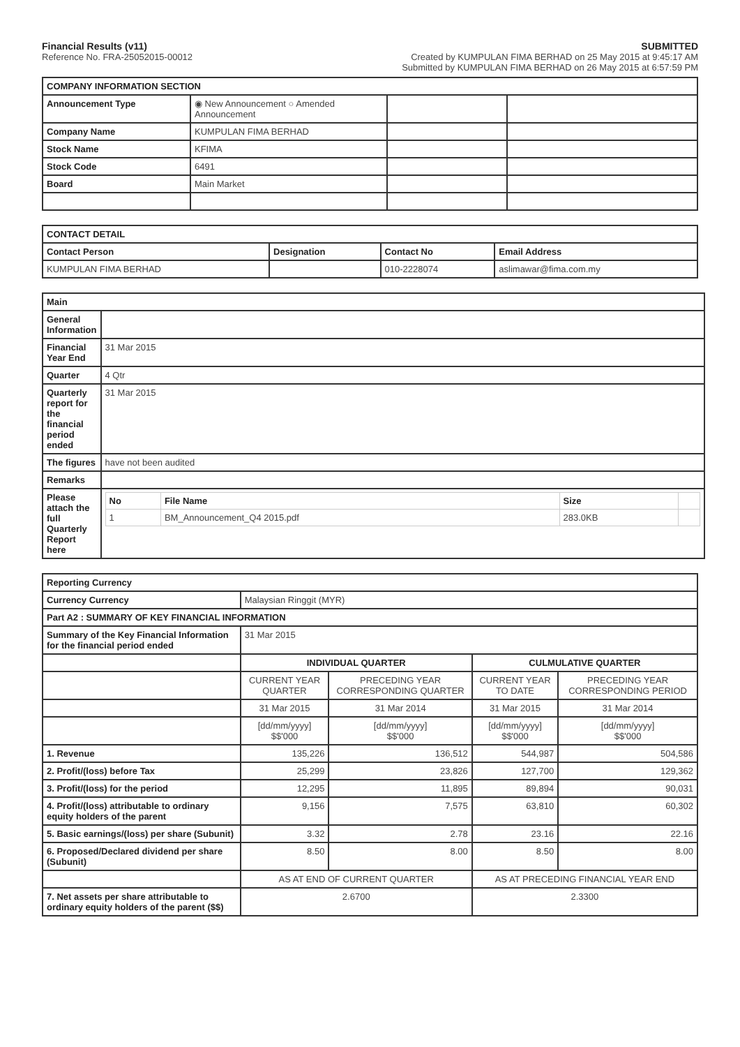Financial Results (v11)
Reference No. FRA-25052015-00012
SUBMITTED
Created by KUMPULAN FIMA BERHAD on 25 May 2015 at 9:45:17 AM
Submitted by KUMPULAN FIMA BERHAD on 26 May 2015 at 6:57:59 PM
| COMPANY INFORMATION SECTION | | | |
| --- | --- | --- | --- |
| Announcement Type | ◉ New Announcement ○ Amended Announcement | | |
| Company Name | KUMPULAN FIMA BERHAD | | |
| Stock Name | KFIMA | | |
| Stock Code | 6491 | | |
| Board | Main Market | | |
| CONTACT DETAIL | | | |
| --- | --- | --- | --- |
| Contact Person | Designation | Contact No | Email Address |
| KUMPULAN FIMA BERHAD | | 010-2228074 | aslimawar@fima.com.my |
| Main | |
| --- | --- |
| General Information | |
| Financial Year End | 31 Mar 2015 |
| Quarter | 4 Qtr |
| Quarterly report for the financial period ended | 31 Mar 2015 |
| The figures | have not been audited |
| Remarks | |
| Please attach the full Quarterly Report here | / No / File Name / Size / / / --- / --- / --- / --- / / 1 / BM_Announcement_Q4 2015.pdf / 283.0KB / / |
| Reporting Currency | | | | |
| --- | --- | --- | --- | --- |
| Currency Currency | Malaysian Ringgit (MYR) | | | |
| Part A2 : SUMMARY OF KEY FINANCIAL INFORMATION | | | | |
| Summary of the Key Financial Information for the financial period ended | 31 Mar 2015 | | | |
| | INDIVIDUAL QUARTER | | CULMULATIVE QUARTER | |
| | CURRENT YEAR QUARTER | PRECEDING YEAR CORRESPONDING QUARTER | CURRENT YEAR TO DATE | PRECEDING YEAR CORRESPONDING PERIOD |
| | 31 Mar 2015 | 31 Mar 2014 | 31 Mar 2015 | 31 Mar 2014 |
| | [dd/mm/yyyy] $$'000 | [dd/mm/yyyy] $$'000 | [dd/mm/yyyy] $$'000 | [dd/mm/yyyy] $$'000 |
| 1. Revenue | 135,226 | 136,512 | 544,987 | 504,586 |
| 2. Profit/(loss) before Tax | 25,299 | 23,826 | 127,700 | 129,362 |
| 3. Profit/(loss) for the period | 12,295 | 11,895 | 89,894 | 90,031 |
| 4. Profit/(loss) attributable to ordinary equity holders of the parent | 9,156 | 7,575 | 63,810 | 60,302 |
| 5. Basic earnings/(loss) per share (Subunit) | 3.32 | 2.78 | 23.16 | 22.16 |
| 6. Proposed/Declared dividend per share (Subunit) | 8.50 | 8.00 | 8.50 | 8.00 |
| | AS AT END OF CURRENT QUARTER | | AS AT PRECEDING FINANCIAL YEAR END | |
| 7. Net assets per share attributable to ordinary equity holders of the parent ($$) | 2.6700 | | 2.3300 | |